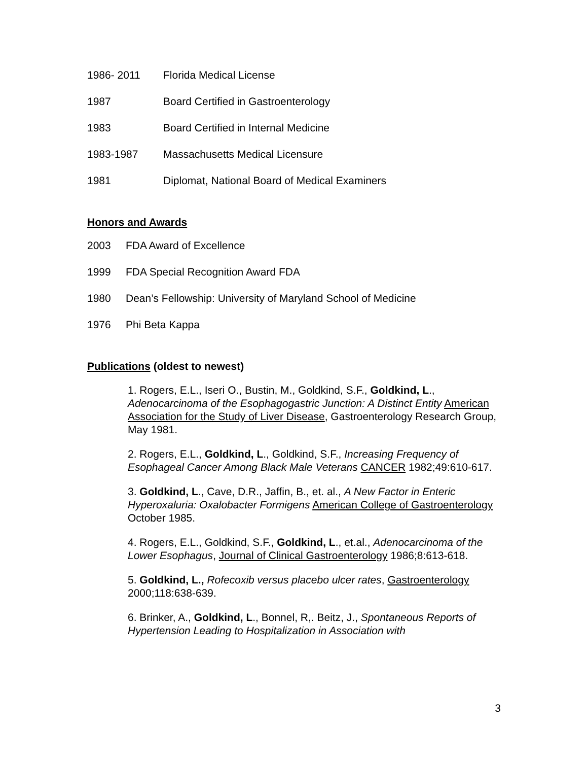1986- 2011 Florida Medical License
1987 Board Certified in Gastroenterology
1983 Board Certified in Internal Medicine
1983-1987 Massachusetts Medical Licensure
1981 Diplomat, National Board of Medical Examiners
Honors and Awards
2003 FDA Award of Excellence
1999 FDA Special Recognition Award FDA
1980 Dean’s Fellowship: University of Maryland School of Medicine
1976 Phi Beta Kappa
Publications (oldest to newest)
1. Rogers, E.L., Iseri O., Bustin, M., Goldkind, S.F., Goldkind, L., Adenocarcinoma of the Esophagogastric Junction: A Distinct Entity American Association for the Study of Liver Disease, Gastroenterology Research Group, May 1981.
2. Rogers, E.L., Goldkind, L., Goldkind, S.F., Increasing Frequency of Esophageal Cancer Among Black Male Veterans CANCER 1982;49:610-617.
3. Goldkind, L., Cave, D.R., Jaffin, B., et. al., A New Factor in Enteric Hyperoxaluria: Oxalobacter Formigens American College of Gastroenterology October 1985.
4. Rogers, E.L., Goldkind, S.F., Goldkind, L., et.al., Adenocarcinoma of the Lower Esophagus, Journal of Clinical Gastroenterology 1986;8:613-618.
5. Goldkind, L., Rofecoxib versus placebo ulcer rates, Gastroenterology 2000;118:638-639.
6. Brinker, A., Goldkind, L., Bonnel, R,. Beitz, J., Spontaneous Reports of Hypertension Leading to Hospitalization in Association with
3